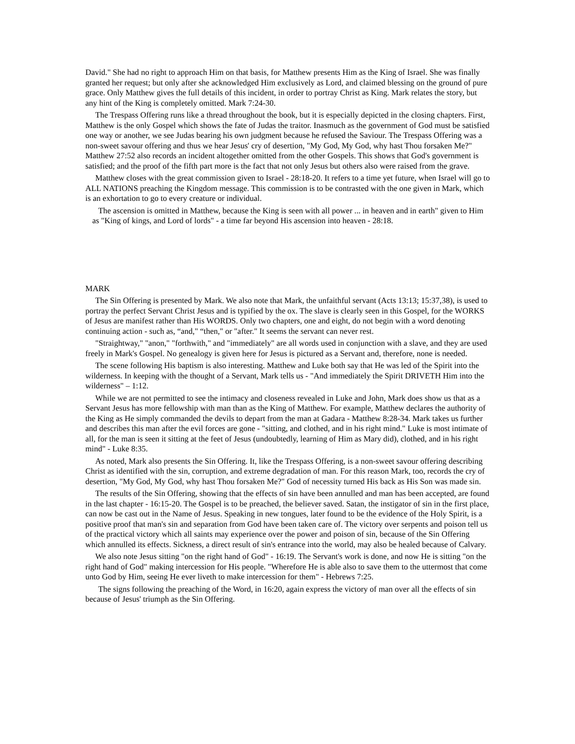David." She had no right to approach Him on that basis, for Matthew presents Him as the King of Israel. She was finally granted her request; but only after she acknowledged Him exclusively as Lord, and claimed blessing on the ground of pure grace. Only Matthew gives the full details of this incident, in order to portray Christ as King. Mark relates the story, but any hint of the King is completely omitted. Mark 7:24-30.
The Trespass Offering runs like a thread throughout the book, but it is especially depicted in the closing chapters. First, Matthew is the only Gospel which shows the fate of Judas the traitor. Inasmuch as the government of God must be satisfied one way or another, we see Judas bearing his own judgment because he refused the Saviour. The Trespass Offering was a non-sweet savour offering and thus we hear Jesus' cry of desertion, "My God, My God, why hast Thou forsaken Me?" Matthew 27:52 also records an incident altogether omitted from the other Gospels. This shows that God's government is satisfied; and the proof of the fifth part more is the fact that not only Jesus but others also were raised from the grave.
Matthew closes with the great commission given to Israel - 28:18-20. It refers to a time yet future, when Israel will go to ALL NATIONS preaching the Kingdom message. This commission is to be contrasted with the one given in Mark, which is an exhortation to go to every creature or individual.
The ascension is omitted in Matthew, because the King is seen with all power ... in heaven and in earth" given to Him as "King of kings, and Lord of lords" - a time far beyond His ascension into heaven - 28:18.
MARK
The Sin Offering is presented by Mark. We also note that Mark, the unfaithful servant (Acts 13:13; 15:37,38), is used to portray the perfect Servant Christ Jesus and is typified by the ox. The slave is clearly seen in this Gospel, for the WORKS of Jesus are manifest rather than His WORDS. Only two chapters, one and eight, do not begin with a word denoting continuing action - such as, “and," “then," or "after." It seems the servant can never rest.
"Straightway," "anon," "forthwith," and "immediately" are all words used in conjunction with a slave, and they are used freely in Mark's Gospel. No genealogy is given here for Jesus is pictured as a Servant and, therefore, none is needed.
The scene following His baptism is also interesting. Matthew and Luke both say that He was led of the Spirit into the wilderness. In keeping with the thought of a Servant, Mark tells us - "And immediately the Spirit DRIVETH Him into the wilderness" – 1:12.
While we are not permitted to see the intimacy and closeness revealed in Luke and John, Mark does show us that as a Servant Jesus has more fellowship with man than as the King of Matthew. For example, Matthew declares the authority of the King as He simply commanded the devils to depart from the man at Gadara - Matthew 8:28-34. Mark takes us further and describes this man after the evil forces are gone - "sitting, and clothed, and in his right mind." Luke is most intimate of all, for the man is seen it sitting at the feet of Jesus (undoubtedly, learning of Him as Mary did), clothed, and in his right mind" - Luke 8:35.
As noted, Mark also presents the Sin Offering. It, like the Trespass Offering, is a non-sweet savour offering describing Christ as identified with the sin, corruption, and extreme degradation of man. For this reason Mark, too, records the cry of desertion, "My God, My God, why hast Thou forsaken Me?" God of necessity turned His back as His Son was made sin.
The results of the Sin Offering, showing that the effects of sin have been annulled and man has been accepted, are found in the last chapter - 16:15-20. The Gospel is to be preached, the believer saved. Satan, the instigator of sin in the first place, can now be cast out in the Name of Jesus. Speaking in new tongues, later found to be the evidence of the Holy Spirit, is a positive proof that man's sin and separation from God have been taken care of. The victory over serpents and poison tell us of the practical victory which all saints may experience over the power and poison of sin, because of the Sin Offering which annulled its effects. Sickness, a direct result of sin's entrance into the world, may also be healed because of Calvary.
We also note Jesus sitting "on the right hand of God" - 16:19. The Servant's work is done, and now He is sitting "on the right hand of God" making intercession for His people. "Wherefore He is able also to save them to the uttermost that come unto God by Him, seeing He ever liveth to make intercession for them" - Hebrews 7:25.
The signs following the preaching of the Word, in 16:20, again express the victory of man over all the effects of sin because of Jesus' triumph as the Sin Offering.